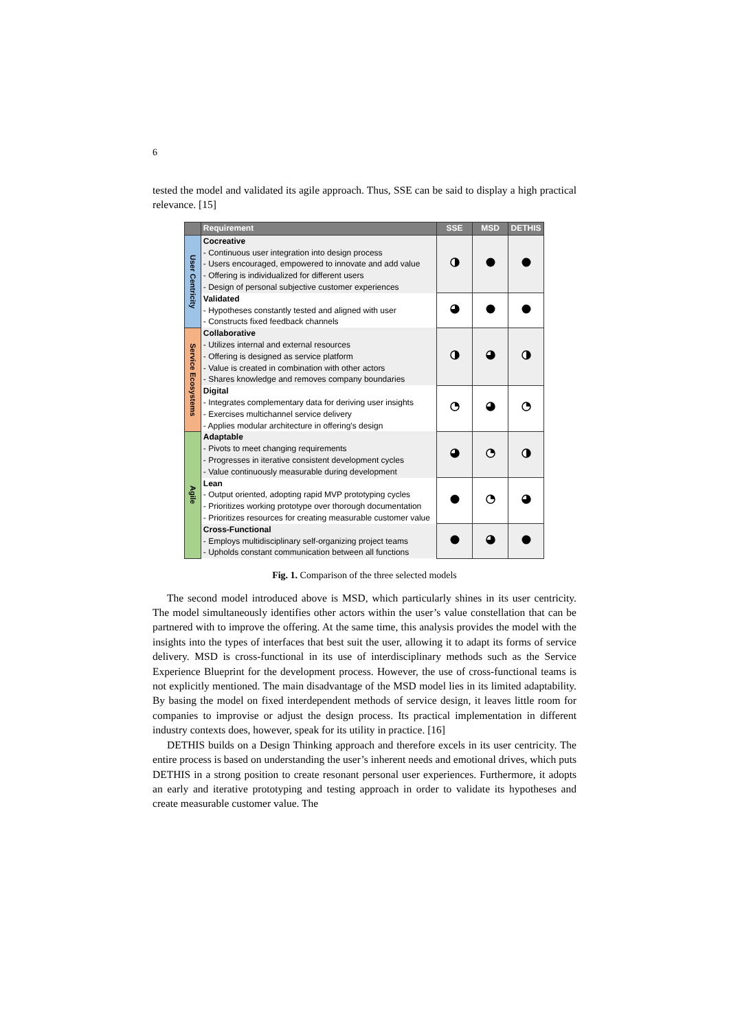6
tested the model and validated its agile approach. Thus, SSE can be said to display a high practical relevance. [15]
| | Requirement | SSE | MSD | DETHIS |
| --- | --- | --- | --- | --- |
| User Centricity | Cocreative - Continuous user integration into design process - Users encouraged, empowered to innovate and add value - Offering is individualized for different users - Design of personal subjective customer experiences | | | |
| | Validated - Hypotheses constantly tested and aligned with user - Constructs fixed feedback channels | | | |
| Service Ecosystems | Collaborative - Utilizes internal and external resources - Offering is designed as service platform - Value is created in combination with other actors - Shares knowledge and removes company boundaries | | | |
| | Digital - Integrates complementary data for deriving user insights - Exercises multichannel service delivery - Applies modular architecture in offering's design | | | |
| Agile | Adaptable - Pivots to meet changing requirements - Progresses in iterative consistent development cycles - Value continuously measurable during development | | | |
| | Lean - Output oriented, adopting rapid MVP prototyping cycles - Prioritizes working prototype over thorough documentation - Prioritizes resources for creating measurable customer value | | | |
| | Cross-Functional - Employs multidisciplinary self-organizing project teams - Upholds constant communication between all functions | | | |
Fig. 1. Comparison of the three selected models
The second model introduced above is MSD, which particularly shines in its user centricity. The model simultaneously identifies other actors within the user’s value constellation that can be partnered with to improve the offering. At the same time, this analysis provides the model with the insights into the types of interfaces that best suit the user, allowing it to adapt its forms of service delivery. MSD is cross-functional in its use of interdisciplinary methods such as the Service Experience Blueprint for the development process. However, the use of cross-functional teams is not explicitly mentioned. The main disadvantage of the MSD model lies in its limited adaptability. By basing the model on fixed interdependent methods of service design, it leaves little room for companies to improvise or adjust the design process. Its practical implementation in different industry contexts does, however, speak for its utility in practice. [16]
DETHIS builds on a Design Thinking approach and therefore excels in its user centricity. The entire process is based on understanding the user’s inherent needs and emotional drives, which puts DETHIS in a strong position to create resonant personal user experiences. Furthermore, it adopts an early and iterative prototyping and testing approach in order to validate its hypotheses and create measurable customer value. The